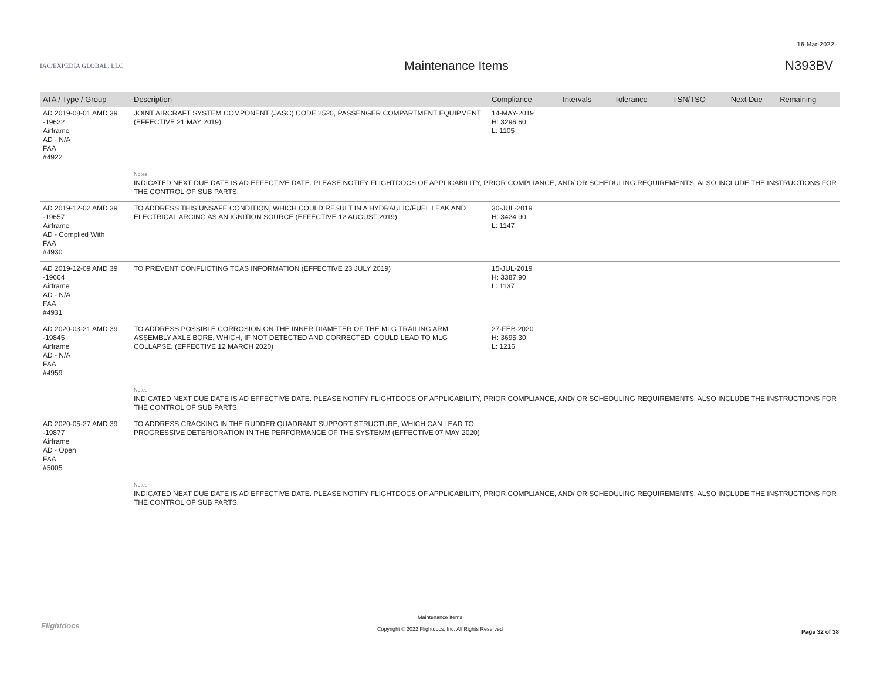16-Mar-2022
IAC/EXPEDIA GLOBAL, LLC
Maintenance Items N393BV
| ATA / Type / Group | Description | Compliance | Intervals | Tolerance | TSN/TSO | Next Due | Remaining |
| --- | --- | --- | --- | --- | --- | --- | --- |
| AD 2019-08-01 AMD 39 -19622 Airframe AD - N/A FAA #4922 | JOINT AIRCRAFT SYSTEM COMPONENT (JASC) CODE 2520, PASSENGER COMPARTMENT EQUIPMENT (EFFECTIVE 21 MAY 2019) | 14-MAY-2019 H: 3296.60 L: 1105 | | | | | |
| | Notes INDICATED NEXT DUE DATE IS AD EFFECTIVE DATE. PLEASE NOTIFY FLIGHTDOCS OF APPLICABILITY, PRIOR COMPLIANCE, AND/ OR SCHEDULING REQUIREMENTS. ALSO INCLUDE THE INSTRUCTIONS FOR THE CONTROL OF SUB PARTS. | | | | | | |
| AD 2019-12-02 AMD 39 -19657 Airframe AD - Complied With FAA #4930 | TO ADDRESS THIS UNSAFE CONDITION, WHICH COULD RESULT IN A HYDRAULIC/FUEL LEAK AND ELECTRICAL ARCING AS AN IGNITION SOURCE (EFFECTIVE 12 AUGUST 2019) | 30-JUL-2019 H: 3424.90 L: 1147 | | | | | |
| AD 2019-12-09 AMD 39 -19664 Airframe AD - N/A FAA #4931 | TO PREVENT CONFLICTING TCAS INFORMATION (EFFECTIVE 23 JULY 2019) | 15-JUL-2019 H: 3387.90 L: 1137 | | | | | |
| AD 2020-03-21 AMD 39 -19845 Airframe AD - N/A FAA #4959 | TO ADDRESS POSSIBLE CORROSION ON THE INNER DIAMETER OF THE MLG TRAILING ARM ASSEMBLY AXLE BORE, WHICH, IF NOT DETECTED AND CORRECTED, COULD LEAD TO MLG COLLAPSE. (EFFECTIVE 12 MARCH 2020) | 27-FEB-2020 H: 3695.30 L: 1216 | | | | | |
| | Notes INDICATED NEXT DUE DATE IS AD EFFECTIVE DATE. PLEASE NOTIFY FLIGHTDOCS OF APPLICABILITY, PRIOR COMPLIANCE, AND/ OR SCHEDULING REQUIREMENTS. ALSO INCLUDE THE INSTRUCTIONS FOR THE CONTROL OF SUB PARTS. | | | | | | |
| AD 2020-05-27 AMD 39 -19877 Airframe AD - Open FAA #5005 | TO ADDRESS CRACKING IN THE RUDDER QUADRANT SUPPORT STRUCTURE, WHICH CAN LEAD TO PROGRESSIVE DETERIORATION IN THE PERFORMANCE OF THE SYSTEMM (EFFECTIVE 07 MAY 2020) | | | | | | |
| | Notes INDICATED NEXT DUE DATE IS AD EFFECTIVE DATE. PLEASE NOTIFY FLIGHTDOCS OF APPLICABILITY, PRIOR COMPLIANCE, AND/ OR SCHEDULING REQUIREMENTS. ALSO INCLUDE THE INSTRUCTIONS FOR THE CONTROL OF SUB PARTS. | | | | | | |
Flightdocs
Maintenance Items
Copyright © 2022 Flightdocs, Inc. All Rights Reserved
Page 32 of 38